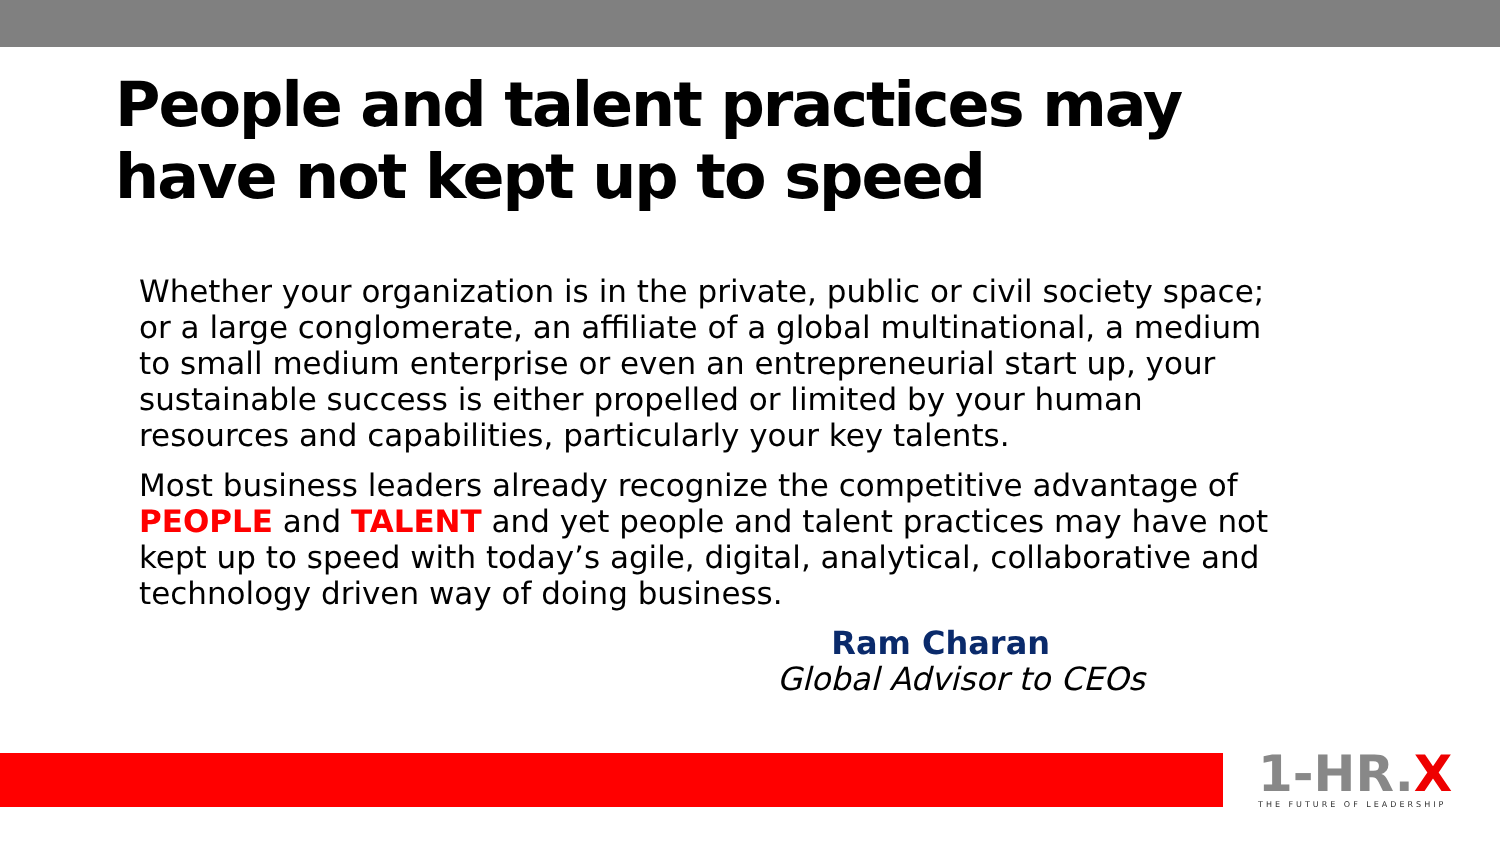People and talent practices may
have not kept up to speed
Whether your organization is in the private, public or civil society space; or a large conglomerate, an affiliate of a global multinational, a medium to small medium enterprise or even an entrepreneurial start up, your sustainable success is either propelled or limited by your human resources and capabilities, particularly your key talents.
Most business leaders already recognize the competitive advantage of PEOPLE and TALENT and yet people and talent practices may have not kept up to speed with today’s agile, digital, analytical, collaborative and technology driven way of doing business.
Ram Charan
Global Advisor to CEOs
1-HR.X
THE FUTURE OF LEADERSHIP